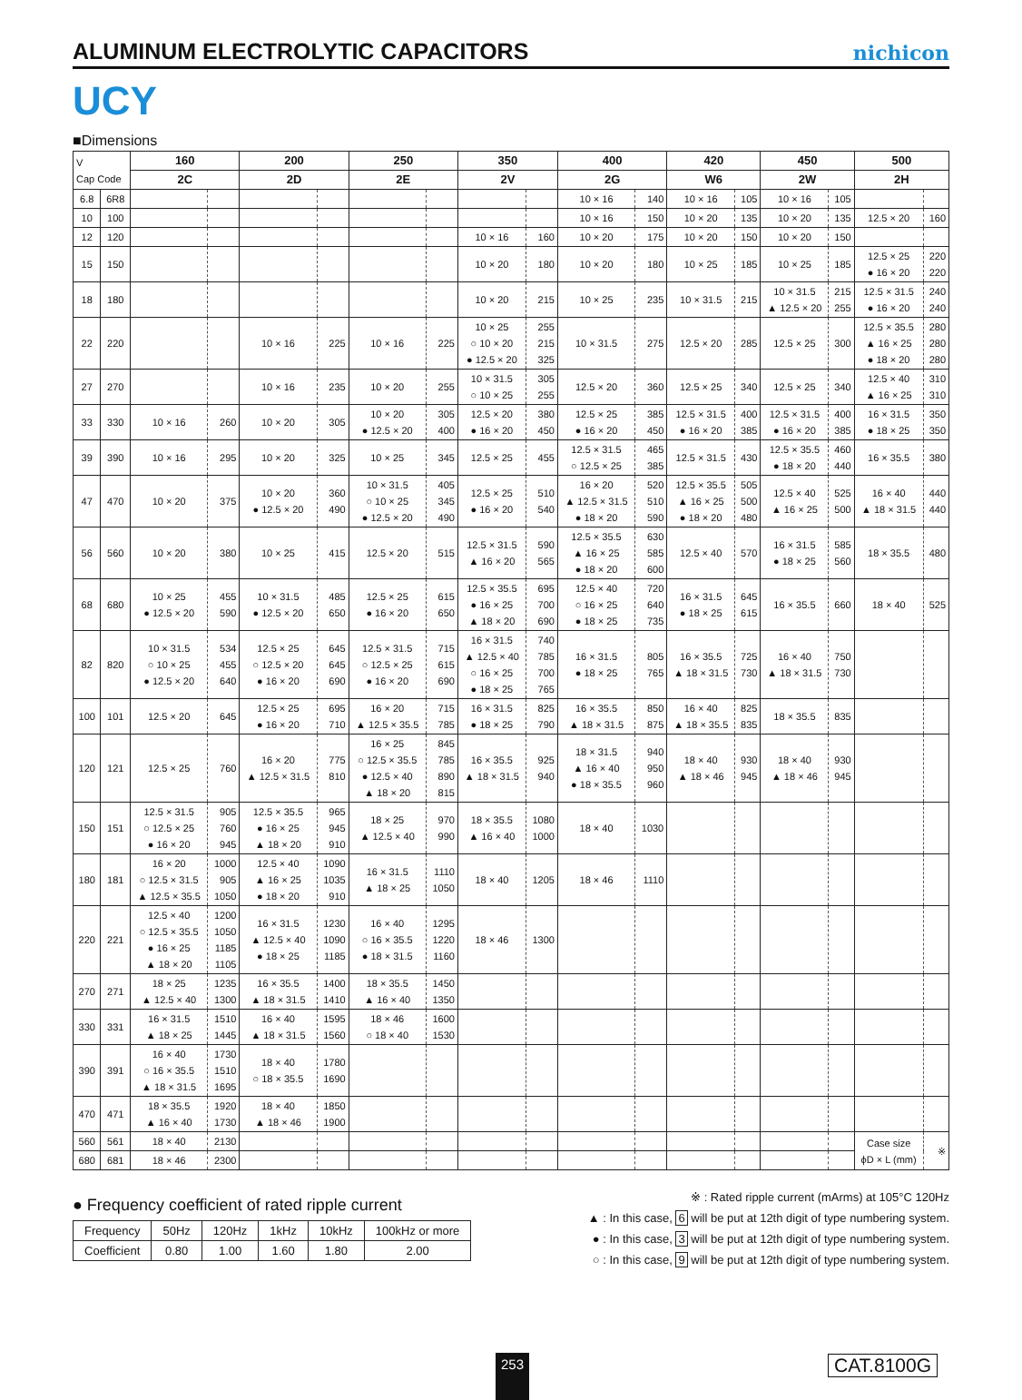ALUMINUM ELECTROLYTIC CAPACITORS
nichicon
UCY
■Dimensions
| V Cap Code | | 160 | | 200 | | 250 | | 350 | | 400 | | 420 | | 450 | | 500 | |
| | | 2C | | 2D | | 2E | | 2V | | 2G | | W6 | | 2W | | 2H | |
| 6.8 | 6R8 | | | | | | | | | 10 × 16 | 140 | 10 × 16 | 105 | 10 × 16 | 105 | | |
| 10 | 100 | | | | | | | | | 10 × 16 | 150 | 10 × 20 | 135 | 10 × 20 | 135 | 12.5 × 20 | 160 |
| 12 | 120 | | | | | | | 10 × 16 | 160 | 10 × 20 | 175 | 10 × 20 | 150 | 10 × 20 | 150 | | |
| 15 | 150 | | | | | | | 10 × 20 | 180 | 10 × 20 | 180 | 10 × 25 | 185 | 10 × 25 | 185 | 12.5 × 25 ● 16 × 20 | 220 220 |
| 18 | 180 | | | | | | | 10 × 20 | 215 | 10 × 25 | 235 | 10 × 31.5 | 215 | 10 × 31.5 ▲ 12.5 × 20 | 215 255 | 12.5 × 31.5 ● 16 × 20 | 240 240 |
| 22 | 220 | | | 10 × 16 | 225 | 10 × 16 | 225 | 10 × 25 ○ 10 × 20 ● 12.5 × 20 | 255 215 325 | 10 × 31.5 | 275 | 12.5 × 20 | 285 | 12.5 × 25 | 300 | 12.5 × 35.5 ▲ 16 × 25 ● 18 × 20 | 280 280 280 |
| 27 | 270 | | | 10 × 16 | 235 | 10 × 20 | 255 | 10 × 31.5 ○ 10 × 25 | 305 255 | 12.5 × 20 | 360 | 12.5 × 25 | 340 | 12.5 × 25 | 340 | 12.5 × 40 ▲ 16 × 25 | 310 310 |
| 33 | 330 | 10 × 16 | 260 | 10 × 20 | 305 | 10 × 20 ● 12.5 × 20 | 305 400 | 12.5 × 20 ● 16 × 20 | 380 450 | 12.5 × 25 ● 16 × 20 | 385 450 | 12.5 × 31.5 ● 16 × 20 | 400 385 | 12.5 × 31.5 ● 16 × 20 | 400 385 | 16 × 31.5 ● 18 × 25 | 350 350 |
| 39 | 390 | 10 × 16 | 295 | 10 × 20 | 325 | 10 × 25 | 345 | 12.5 × 25 | 455 | 12.5 × 31.5 ○ 12.5 × 25 | 465 385 | 12.5 × 31.5 | 430 | 12.5 × 35.5 ● 18 × 20 | 460 440 | 16 × 35.5 | 380 |
| 47 | 470 | 10 × 20 | 375 | 10 × 20 ● 12.5 × 20 | 360 490 | 10 × 31.5 ○ 10 × 25 ● 12.5 × 20 | 405 345 490 | 12.5 × 25 ● 16 × 20 | 510 540 | 16 × 20 ▲ 12.5 × 31.5 ● 18 × 20 | 520 510 590 | 12.5 × 35.5 ▲ 16 × 25 ● 18 × 20 | 505 500 480 | 12.5 × 40 ▲ 16 × 25 | 525 500 | 16 × 40 ▲ 18 × 31.5 | 440 440 |
| 56 | 560 | 10 × 20 | 380 | 10 × 25 | 415 | 12.5 × 20 | 515 | 12.5 × 31.5 ▲ 16 × 20 | 590 565 | 12.5 × 35.5 ▲ 16 × 25 ● 18 × 20 | 630 585 600 | 12.5 × 40 | 570 | 16 × 31.5 ● 18 × 25 | 585 560 | 18 × 35.5 | 480 |
| 68 | 680 | 10 × 25 ● 12.5 × 20 | 455 590 | 10 × 31.5 ● 12.5 × 20 | 485 650 | 12.5 × 25 ● 16 × 20 | 615 650 | 12.5 × 35.5 ● 16 × 25 ▲ 18 × 20 | 695 700 690 | 12.5 × 40 ○ 16 × 25 ● 18 × 25 | 720 640 735 | 16 × 31.5 ● 18 × 25 | 645 615 | 16 × 35.5 | 660 | 18 × 40 | 525 |
| 82 | 820 | 10 × 31.5 ○ 10 × 25 ● 12.5 × 20 | 534 455 640 | 12.5 × 25 ○ 12.5 × 20 ● 16 × 20 | 645 645 690 | 12.5 × 31.5 ○ 12.5 × 25 ● 16 × 20 | 715 615 690 | 16 × 31.5 ▲ 12.5 × 40 ○ 16 × 25 ● 18 × 25 | 740 785 700 765 | 16 × 31.5 ● 18 × 25 | 805 765 | 16 × 35.5 ▲ 18 × 31.5 | 725 730 | 16 × 40 ▲ 18 × 31.5 | 750 730 | | |
| 100 | 101 | 12.5 × 20 | 645 | 12.5 × 25 ● 16 × 20 | 695 710 | 16 × 20 ▲ 12.5 × 35.5 | 715 785 | 16 × 31.5 ● 18 × 25 | 825 790 | 16 × 35.5 ▲ 18 × 31.5 | 850 875 | 16 × 40 ▲ 18 × 35.5 | 825 835 | 18 × 35.5 | 835 | | |
| 120 | 121 | 12.5 × 25 | 760 | 16 × 20 ▲ 12.5 × 31.5 | 775 810 | 16 × 25 ○ 12.5 × 35.5 ● 12.5 × 40 ▲ 18 × 20 | 845 785 890 815 | 16 × 35.5 ▲ 18 × 31.5 | 925 940 | 18 × 31.5 ▲ 16 × 40 ● 18 × 35.5 | 940 950 960 | 18 × 40 ▲ 18 × 46 | 930 945 | 18 × 40 ▲ 18 × 46 | 930 945 | | |
| 150 | 151 | 12.5 × 31.5 ○ 12.5 × 25 ● 16 × 20 | 905 760 945 | 12.5 × 35.5 ● 16 × 25 ▲ 18 × 20 | 965 945 910 | 18 × 25 ▲ 12.5 × 40 | 970 990 | 18 × 35.5 ▲ 16 × 40 | 1080 1000 | 18 × 40 | 1030 | | | | | | |
| 180 | 181 | 16 × 20 ○ 12.5 × 31.5 ▲ 12.5 × 35.5 | 1000 905 1050 | 12.5 × 40 ▲ 16 × 25 ● 18 × 20 | 1090 1035 910 | 16 × 31.5 ▲ 18 × 25 | 1110 1050 | 18 × 40 | 1205 | 18 × 46 | 1110 | | | | | | |
| 220 | 221 | 12.5 × 40 ○ 12.5 × 35.5 ● 16 × 25 ▲ 18 × 20 | 1200 1050 1185 1105 | 16 × 31.5 ▲ 12.5 × 40 ● 18 × 25 | 1230 1090 1185 | 16 × 40 ○ 16 × 35.5 ● 18 × 31.5 | 1295 1220 1160 | 18 × 46 | 1300 | | | | | | | | |
| 270 | 271 | 18 × 25 ▲ 12.5 × 40 | 1235 1300 | 16 × 35.5 ▲ 18 × 31.5 | 1400 1410 | 18 × 35.5 ▲ 16 × 40 | 1450 1350 | | | | | | | | | | |
| 330 | 331 | 16 × 31.5 ▲ 18 × 25 | 1510 1445 | 16 × 40 ▲ 18 × 31.5 | 1595 1560 | 18 × 46 ○ 18 × 40 | 1600 1530 | | | | | | | | | | |
| 390 | 391 | 16 × 40 ○ 16 × 35.5 ▲ 18 × 31.5 | 1730 1510 1695 | 18 × 40 ○ 18 × 35.5 | 1780 1690 | | | | | | | | | | | | |
| 470 | 471 | 18 × 35.5 ▲ 16 × 40 | 1920 1730 | 18 × 40 ▲ 18 × 46 | 1850 1900 | | | | | | | | | | | | |
| 560 | 561 | 18 × 40 | 2130 | | | | | | | | | | | | | Case size ϕD × L (mm) | ※ |
| 680 | 681 | 18 × 46 | 2300 | | | | | | | | | | | | | | |
● Frequency coefficient of rated ripple current
| Frequency | 50Hz | 120Hz | 1kHz | 10kHz | 100kHz or more |
| Coefficient | 0.80 | 1.00 | 1.60 | 1.80 | 2.00 |
※ : Rated ripple current (mArms) at 105°C 120Hz
▲ : In this case, 6 will be put at 12th digit of type numbering system.
● : In this case, 3 will be put at 12th digit of type numbering system.
○ : In this case, 9 will be put at 12th digit of type numbering system.
253 CAT.8100G